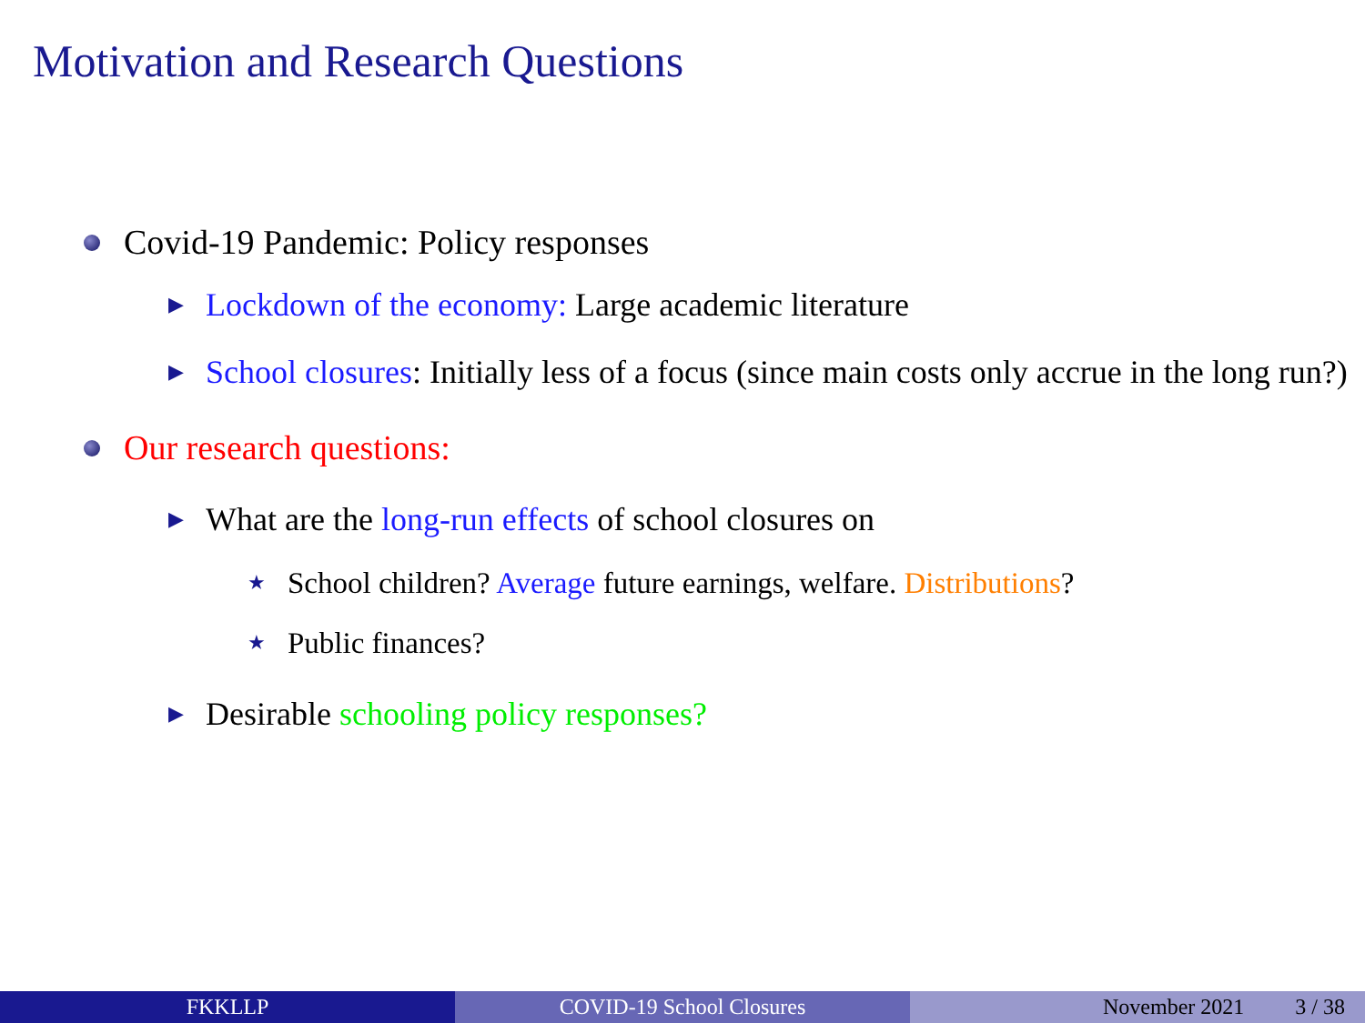Motivation and Research Questions
Covid-19 Pandemic: Policy responses
▶ Lockdown of the economy: Large academic literature
▶ School closures: Initially less of a focus (since main costs only accrue in the long run?)
Our research questions:
▶ What are the long-run effects of school closures on
★ School children? Average future earnings, welfare. Distributions?
★ Public finances?
▶ Desirable schooling policy responses?
FKKLLP COVID-19 School Closures November 2021 3 / 38